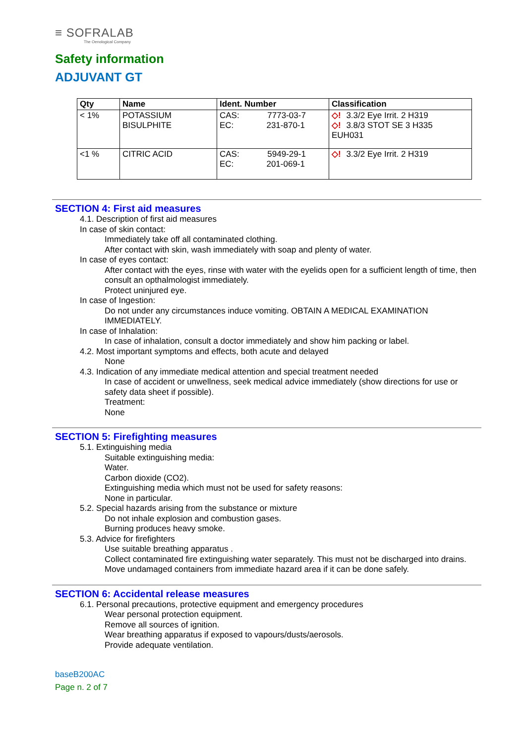≡ SOFRALAB
The Oenological Company
Safety information
ADJUVANT GT
| Qty | Name | Ident. Number | Classification |
| --- | --- | --- | --- |
| < 1% | POTASSIUM BISULPHITE | CAS: 7773-03-7 EC: 231-870-1 | ◇! 3.3/2 Eye Irrit. 2 H319 ◇! 3.8/3 STOT SE 3 H335 EUH031 |
| <1 % | CITRIC ACID | CAS: 5949-29-1 EC: 201-069-1 | ◇! 3.3/2 Eye Irrit. 2 H319 |
SECTION 4: First aid measures
4.1. Description of first aid measures
In case of skin contact:
Immediately take off all contaminated clothing.
After contact with skin, wash immediately with soap and plenty of water.
In case of eyes contact:
After contact with the eyes, rinse with water with the eyelids open for a sufficient length of time, then consult an opthalmologist immediately.
Protect uninjured eye.
In case of Ingestion:
Do not under any circumstances induce vomiting. OBTAIN A MEDICAL EXAMINATION IMMEDIATELY.
In case of Inhalation:
In case of inhalation, consult a doctor immediately and show him packing or label.
4.2. Most important symptoms and effects, both acute and delayed
None
4.3. Indication of any immediate medical attention and special treatment needed
In case of accident or unwellness, seek medical advice immediately (show directions for use or safety data sheet if possible).
Treatment:
None
SECTION 5: Firefighting measures
5.1. Extinguishing media
Suitable extinguishing media:
Water.
Carbon dioxide (CO2).
Extinguishing media which must not be used for safety reasons:
None in particular.
5.2. Special hazards arising from the substance or mixture
Do not inhale explosion and combustion gases.
Burning produces heavy smoke.
5.3. Advice for firefighters
Use suitable breathing apparatus .
Collect contaminated fire extinguishing water separately. This must not be discharged into drains.
Move undamaged containers from immediate hazard area if it can be done safely.
SECTION 6: Accidental release measures
6.1. Personal precautions, protective equipment and emergency procedures
Wear personal protection equipment.
Remove all sources of ignition.
Wear breathing apparatus if exposed to vapours/dusts/aerosols.
Provide adequate ventilation.
baseB200AC
Page n. 2 of 7